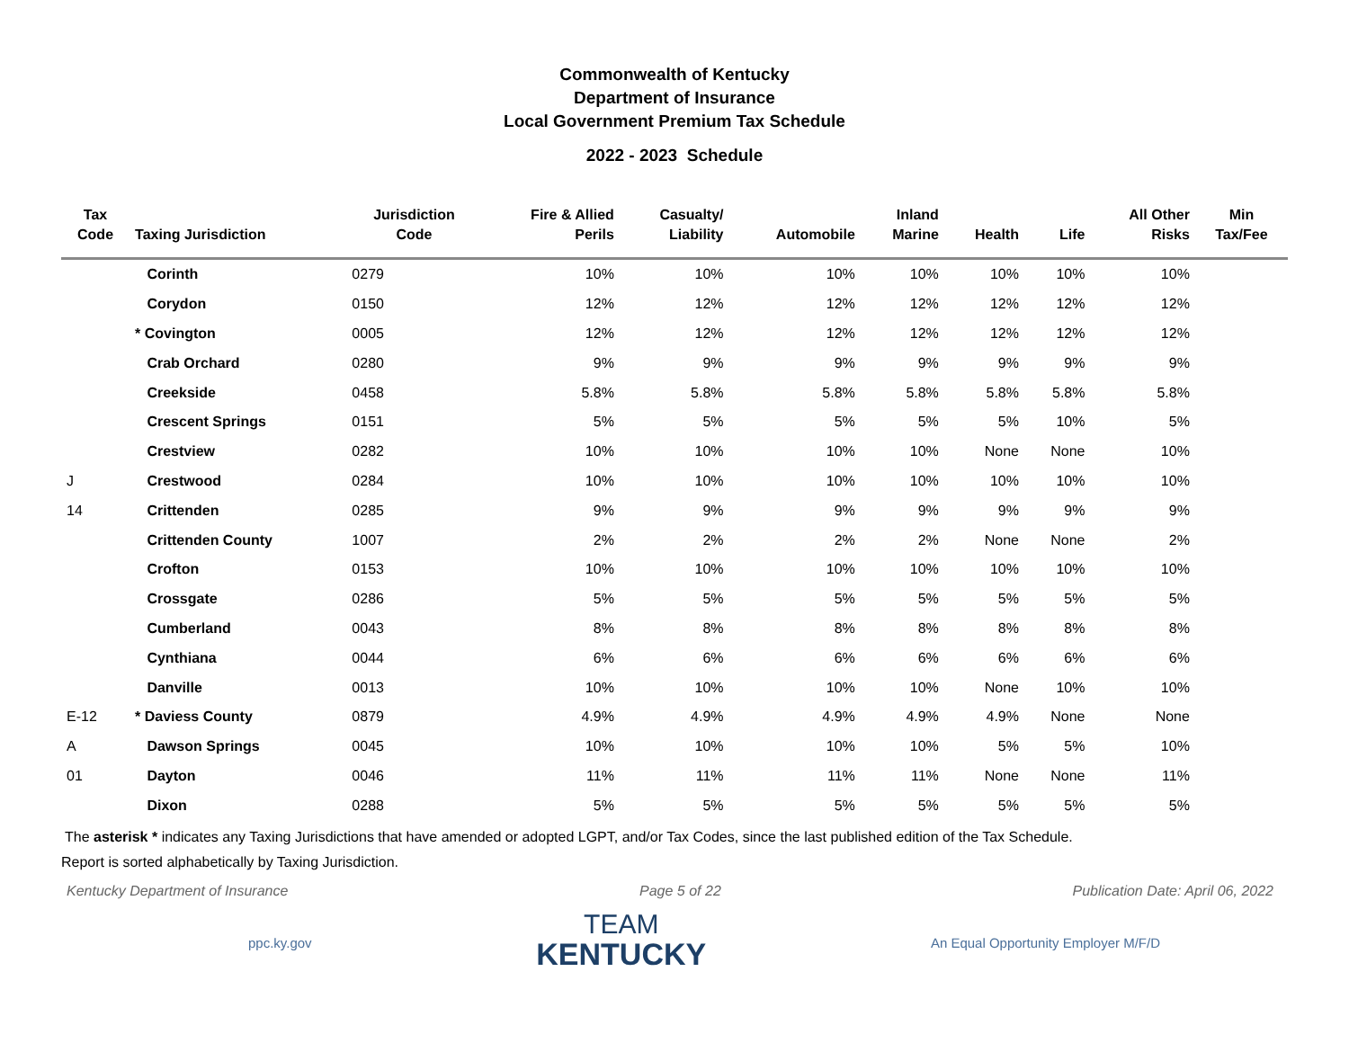Commonwealth of Kentucky
Department of Insurance
Local Government Premium Tax Schedule
2022 - 2023 Schedule
| Tax Code | Taxing Jurisdiction | Jurisdiction Code | Fire & Allied Perils | Casualty/ Liability | Automobile | Inland Marine | Health | Life | All Other Risks | Min Tax/Fee |
| --- | --- | --- | --- | --- | --- | --- | --- | --- | --- | --- |
| | Corinth | 0279 | 10% | 10% | 10% | 10% | 10% | 10% | 10% | |
| | Corydon | 0150 | 12% | 12% | 12% | 12% | 12% | 12% | 12% | |
| | * Covington | 0005 | 12% | 12% | 12% | 12% | 12% | 12% | 12% | |
| | Crab Orchard | 0280 | 9% | 9% | 9% | 9% | 9% | 9% | 9% | |
| | Creekside | 0458 | 5.8% | 5.8% | 5.8% | 5.8% | 5.8% | 5.8% | 5.8% | |
| | Crescent Springs | 0151 | 5% | 5% | 5% | 5% | 5% | 10% | 5% | |
| | Crestview | 0282 | 10% | 10% | 10% | 10% | None | None | 10% | |
| J | Crestwood | 0284 | 10% | 10% | 10% | 10% | 10% | 10% | 10% | |
| 14 | Crittenden | 0285 | 9% | 9% | 9% | 9% | 9% | 9% | 9% | |
| | Crittenden County | 1007 | 2% | 2% | 2% | 2% | None | None | 2% | |
| | Crofton | 0153 | 10% | 10% | 10% | 10% | 10% | 10% | 10% | |
| | Crossgate | 0286 | 5% | 5% | 5% | 5% | 5% | 5% | 5% | |
| | Cumberland | 0043 | 8% | 8% | 8% | 8% | 8% | 8% | 8% | |
| | Cynthiana | 0044 | 6% | 6% | 6% | 6% | 6% | 6% | 6% | |
| | Danville | 0013 | 10% | 10% | 10% | 10% | None | 10% | 10% | |
| E-12 | * Daviess County | 0879 | 4.9% | 4.9% | 4.9% | 4.9% | 4.9% | None | None | |
| A | Dawson Springs | 0045 | 10% | 10% | 10% | 10% | 5% | 5% | 10% | |
| 01 | Dayton | 0046 | 11% | 11% | 11% | 11% | None | None | 11% | |
| | Dixon | 0288 | 5% | 5% | 5% | 5% | 5% | 5% | 5% | |
The asterisk * indicates any Taxing Jurisdictions that have amended or adopted LGPT, and/or Tax Codes, since the last published edition of the Tax Schedule.
Report is sorted alphabetically by Taxing Jurisdiction.
Kentucky Department of Insurance Page 5 of 22 Publication Date: April 06, 2022
ppc.ky.gov
TEAM
KENTUCKY
An Equal Opportunity Employer M/F/D